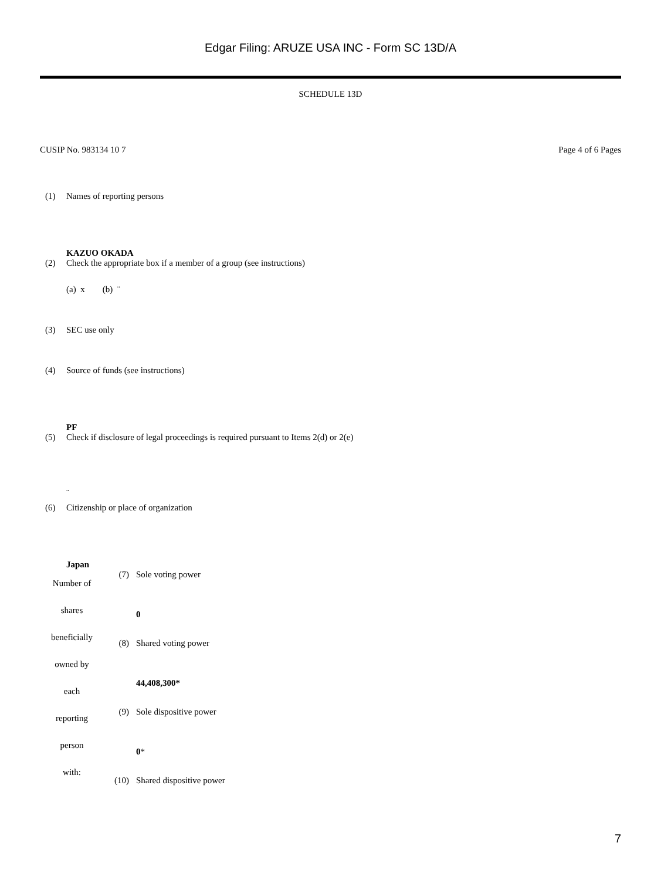Edgar Filing: ARUZE USA INC - Form SC 13D/A
SCHEDULE 13D
CUSIP No. 983134 10 7 Page 4 of 6 Pages
(1) Names of reporting persons
KAZUO OKADA
(2) Check the appropriate box if a member of a group (see instructions)
(a) x (b) ¨
(3) SEC use only
(4) Source of funds (see instructions)
PF
(5) Check if disclosure of legal proceedings is required pursuant to Items 2(d) or 2(e)
¨
(6) Citizenship or place of organization
Japan
| Number of shares beneficially owned by each reporting person with: | (7) | Sole voting power 0 |
| | (8) | Shared voting power 44,408,300* |
| | (9) | Sole dispositive power 0 * |
| | (10) | Shared dispositive power |
7